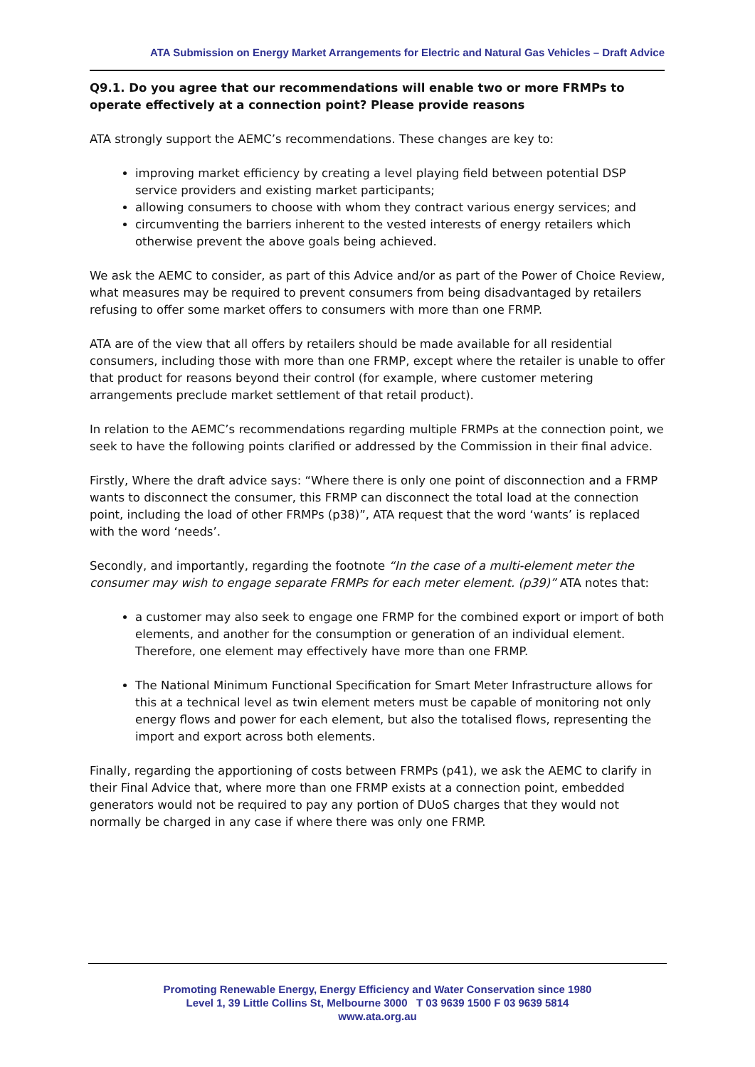ATA Submission on Energy Market Arrangements for Electric and Natural Gas Vehicles – Draft Advice
Q9.1. Do you agree that our recommendations will enable two or more FRMPs to operate effectively at a connection point? Please provide reasons
ATA strongly support the AEMC’s recommendations. These changes are key to:
improving market efficiency by creating a level playing field between potential DSP service providers and existing market participants;
allowing consumers to choose with whom they contract various energy services; and
circumventing the barriers inherent to the vested interests of energy retailers which otherwise prevent the above goals being achieved.
We ask the AEMC to consider, as part of this Advice and/or as part of the Power of Choice Review, what measures may be required to prevent consumers from being disadvantaged by retailers refusing to offer some market offers to consumers with more than one FRMP.
ATA are of the view that all offers by retailers should be made available for all residential consumers, including those with more than one FRMP, except where the retailer is unable to offer that product for reasons beyond their control (for example, where customer metering arrangements preclude market settlement of that retail product).
In relation to the AEMC’s recommendations regarding multiple FRMPs at the connection point, we seek to have the following points clarified or addressed by the Commission in their final advice.
Firstly, Where the draft advice says: “Where there is only one point of disconnection and a FRMP wants to disconnect the consumer, this FRMP can disconnect the total load at the connection point, including the load of other FRMPs (p38)”, ATA request that the word ‘wants’ is replaced with the word ‘needs’.
Secondly, and importantly, regarding the footnote “In the case of a multi-element meter the consumer may wish to engage separate FRMPs for each meter element. (p39)” ATA notes that:
a customer may also seek to engage one FRMP for the combined export or import of both elements, and another for the consumption or generation of an individual element. Therefore, one element may effectively have more than one FRMP.
The National Minimum Functional Specification for Smart Meter Infrastructure allows for this at a technical level as twin element meters must be capable of monitoring not only energy flows and power for each element, but also the totalised flows, representing the import and export across both elements.
Finally, regarding the apportioning of costs between FRMPs (p41), we ask the AEMC to clarify in their Final Advice that, where more than one FRMP exists at a connection point, embedded generators would not be required to pay any portion of DUoS charges that they would not normally be charged in any case if where there was only one FRMP.
Promoting Renewable Energy, Energy Efficiency and Water Conservation since 1980
Level 1, 39 Little Collins St, Melbourne 3000 T 03 9639 1500 F 03 9639 5814
www.ata.org.au